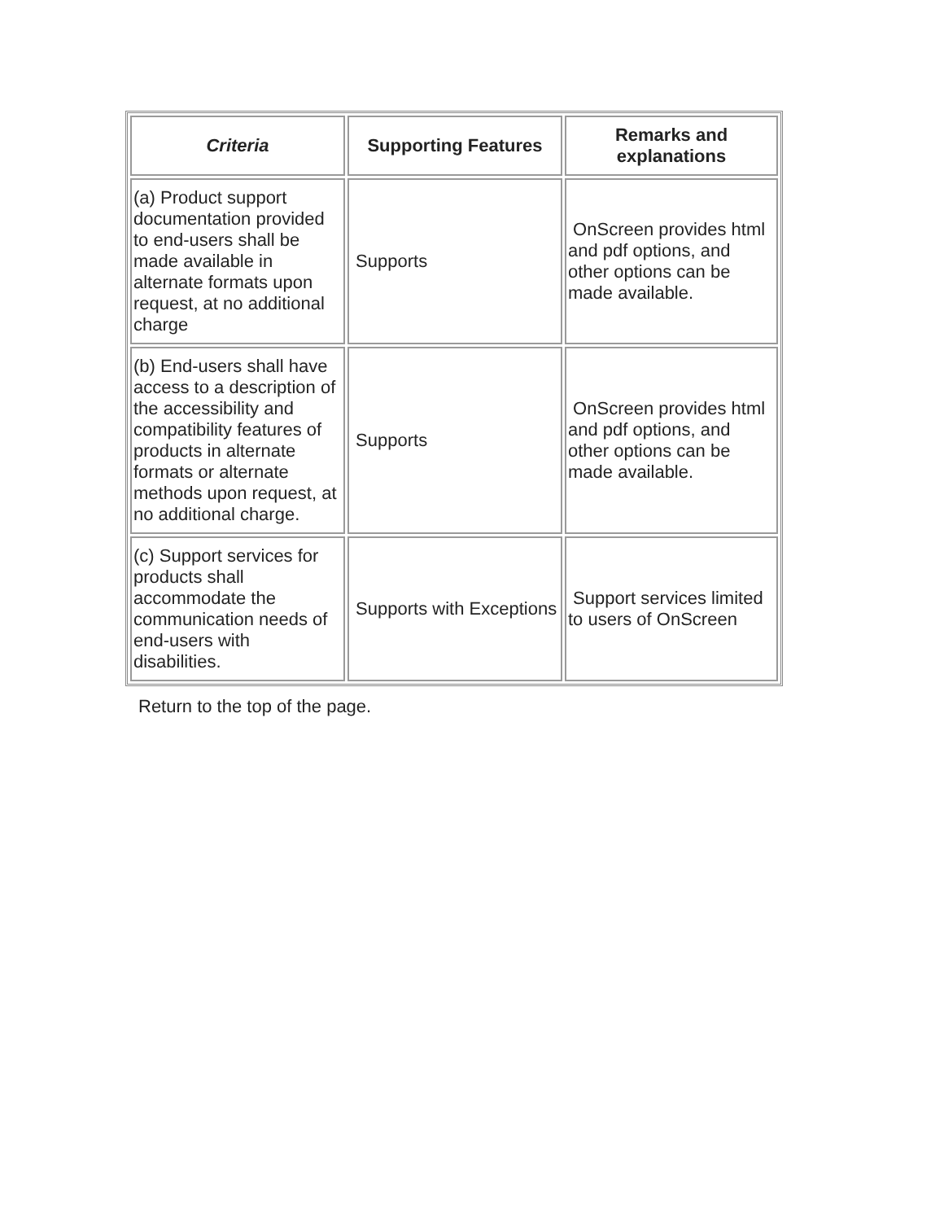| Criteria | Supporting Features | Remarks and explanations |
| --- | --- | --- |
| (a) Product support documentation provided to end-users shall be made available in alternate formats upon request, at no additional charge | Supports | OnScreen provides html and pdf options, and other options can be made available. |
| (b) End-users shall have access to a description of the accessibility and compatibility features of products in alternate formats or alternate methods upon request, at no additional charge. | Supports | OnScreen provides html and pdf options, and other options can be made available. |
| (c) Support services for products shall accommodate the communication needs of end-users with disabilities. | Supports with Exceptions | Support services limited to users of OnScreen |
Return to the top of the page.